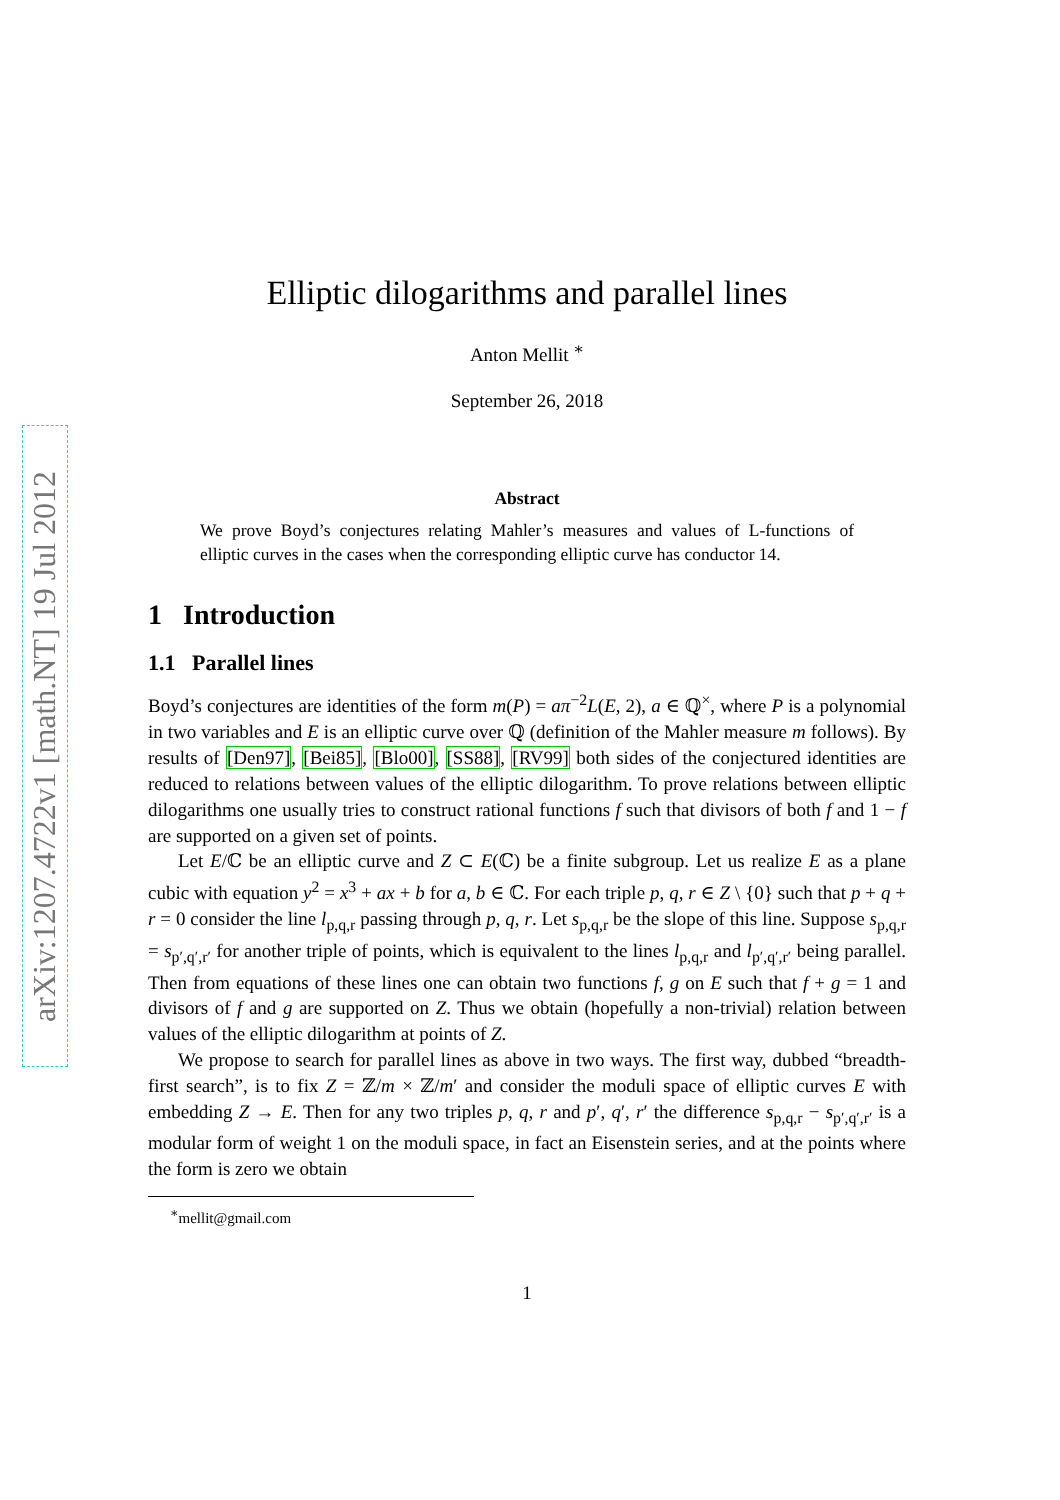arXiv:1207.4722v1 [math.NT] 19 Jul 2012
Elliptic dilogarithms and parallel lines
Anton Mellit <sup>∗</sup>
September 26, 2018
Abstract
We prove Boyd’s conjectures relating Mahler’s measures and values of L-functions of elliptic curves in the cases when the corresponding elliptic curve has conductor 14.
1 Introduction
1.1 Parallel lines
Boyd’s conjectures are identities of the form m(P) = aπ<sup>−2</sup>L(E, 2), a ∈ ℚ<sup>×</sup>, where P is a polynomial in two variables and E is an elliptic curve over ℚ (definition of the Mahler measure m follows). By results of [Den97], [Bei85], [Blo00], [SS88], [RV99] both sides of the conjectured identities are reduced to relations between values of the elliptic dilogarithm. To prove relations between elliptic dilogarithms one usually tries to construct rational functions f such that divisors of both f and 1 − f are supported on a given set of points.
Let E/ℂ be an elliptic curve and Z ⊂ E(ℂ) be a finite subgroup. Let us realize E as a plane cubic with equation y<sup>2</sup> = x<sup>3</sup> + ax + b for a, b ∈ ℂ. For each triple p, q, r ∈ Z \ {0} such that p + q + r = 0 consider the line l<sub>p,q,r</sub> passing through p, q, r. Let s<sub>p,q,r</sub> be the slope of this line. Suppose s<sub>p,q,r</sub> = s<sub>p′,q′,r′</sub> for another triple of points, which is equivalent to the lines l<sub>p,q,r</sub> and l<sub>p′,q′,r′</sub> being parallel. Then from equations of these lines one can obtain two functions f, g on E such that f + g = 1 and divisors of f and g are supported on Z. Thus we obtain (hopefully a non-trivial) relation between values of the elliptic dilogarithm at points of Z.
We propose to search for parallel lines as above in two ways. The first way, dubbed “breadth-first search”, is to fix Z = ℤ/m × ℤ/m′ and consider the moduli space of elliptic curves E with embedding Z → E. Then for any two triples p, q, r and p′, q′, r′ the difference s<sub>p,q,r</sub> − s<sub>p′,q′,r′</sub> is a modular form of weight 1 on the moduli space, in fact an Eisenstein series, and at the points where the form is zero we obtain
<sup>∗</sup>mellit@gmail.com
1